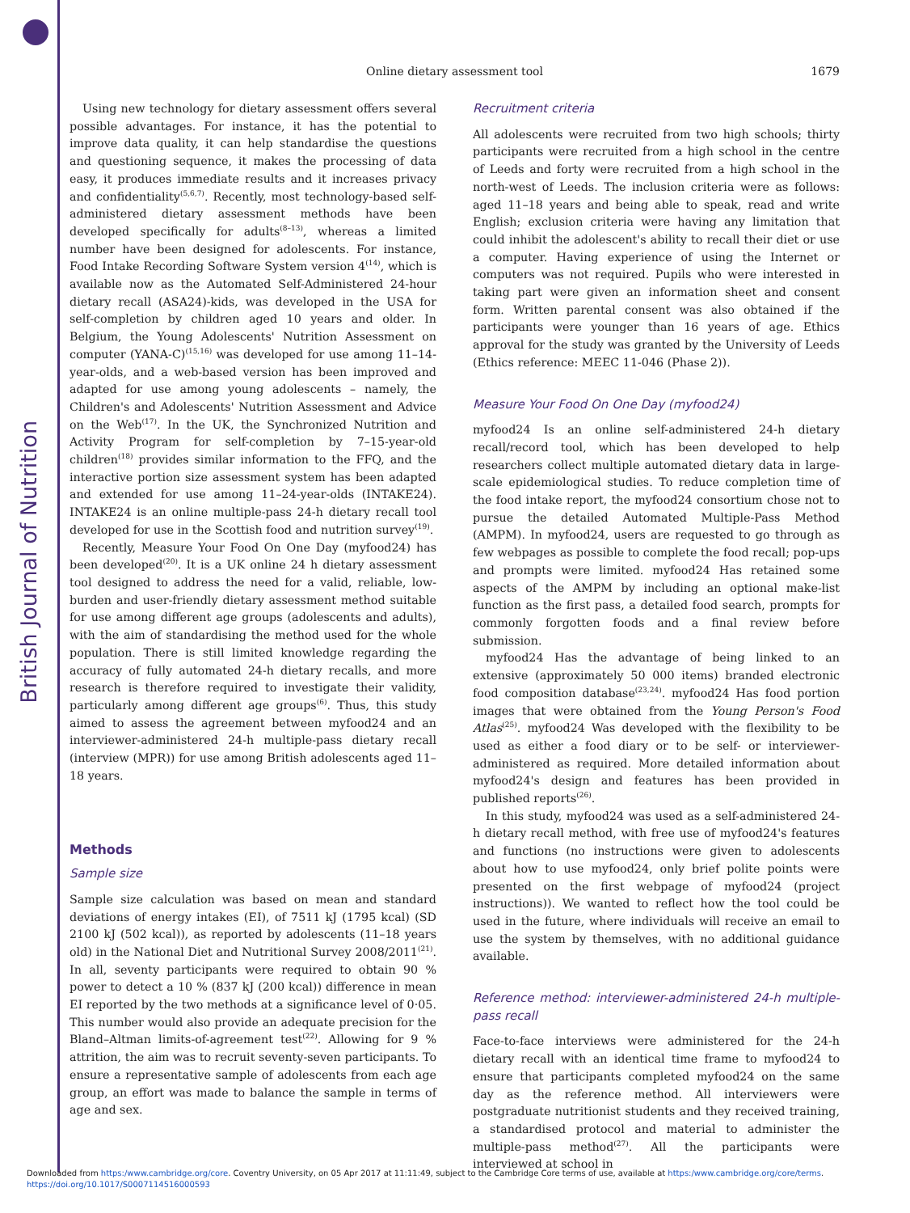British Journal of Nutrition
1679 Online dietary assessment tool
Using new technology for dietary assessment offers several possible advantages. For instance, it has the potential to improve data quality, it can help standardise the questions and questioning sequence, it makes the processing of data easy, it produces immediate results and it increases privacy and confidentiality<sup>(5,6,7)</sup>. Recently, most technology-based self-administered dietary assessment methods have been developed specifically for adults<sup>(8–13)</sup>, whereas a limited number have been designed for adolescents. For instance, Food Intake Recording Software System version 4<sup>(14)</sup>, which is available now as the Automated Self-Administered 24-hour dietary recall (ASA24)-kids, was developed in the USA for self-completion by children aged 10 years and older. In Belgium, the Young Adolescents' Nutrition Assessment on computer (YANA-C)<sup>(15,16)</sup> was developed for use among 11–14-year-olds, and a web-based version has been improved and adapted for use among young adolescents – namely, the Children's and Adolescents' Nutrition Assessment and Advice on the Web<sup>(17)</sup>. In the UK, the Synchronized Nutrition and Activity Program for self-completion by 7–15-year-old children<sup>(18)</sup> provides similar information to the FFQ, and the interactive portion size assessment system has been adapted and extended for use among 11–24-year-olds (INTAKE24). INTAKE24 is an online multiple-pass 24-h dietary recall tool developed for use in the Scottish food and nutrition survey<sup>(19)</sup>.
Recently, Measure Your Food On One Day (myfood24) has been developed<sup>(20)</sup>. It is a UK online 24 h dietary assessment tool designed to address the need for a valid, reliable, low-burden and user-friendly dietary assessment method suitable for use among different age groups (adolescents and adults), with the aim of standardising the method used for the whole population. There is still limited knowledge regarding the accuracy of fully automated 24-h dietary recalls, and more research is therefore required to investigate their validity, particularly among different age groups<sup>(6)</sup>. Thus, this study aimed to assess the agreement between myfood24 and an interviewer-administered 24-h multiple-pass dietary recall (interview (MPR)) for use among British adolescents aged 11–18 years.
Methods
Sample size
Sample size calculation was based on mean and standard deviations of energy intakes (EI), of 7511 kJ (1795 kcal) (SD 2100 kJ (502 kcal)), as reported by adolescents (11–18 years old) in the National Diet and Nutritional Survey 2008/2011<sup>(21)</sup>. In all, seventy participants were required to obtain 90 % power to detect a 10 % (837 kJ (200 kcal)) difference in mean EI reported by the two methods at a significance level of 0·05. This number would also provide an adequate precision for the Bland–Altman limits-of-agreement test<sup>(22)</sup>. Allowing for 9 % attrition, the aim was to recruit seventy-seven participants. To ensure a representative sample of adolescents from each age group, an effort was made to balance the sample in terms of age and sex.
Recruitment criteria
All adolescents were recruited from two high schools; thirty participants were recruited from a high school in the centre of Leeds and forty were recruited from a high school in the north-west of Leeds. The inclusion criteria were as follows: aged 11–18 years and being able to speak, read and write English; exclusion criteria were having any limitation that could inhibit the adolescent's ability to recall their diet or use a computer. Having experience of using the Internet or computers was not required. Pupils who were interested in taking part were given an information sheet and consent form. Written parental consent was also obtained if the participants were younger than 16 years of age. Ethics approval for the study was granted by the University of Leeds (Ethics reference: MEEC 11-046 (Phase 2)).
Measure Your Food On One Day (myfood24)
myfood24 Is an online self-administered 24-h dietary recall/record tool, which has been developed to help researchers collect multiple automated dietary data in large-scale epidemiological studies. To reduce completion time of the food intake report, the myfood24 consortium chose not to pursue the detailed Automated Multiple-Pass Method (AMPM). In myfood24, users are requested to go through as few webpages as possible to complete the food recall; pop-ups and prompts were limited. myfood24 Has retained some aspects of the AMPM by including an optional make-list function as the first pass, a detailed food search, prompts for commonly forgotten foods and a final review before submission.
myfood24 Has the advantage of being linked to an extensive (approximately 50 000 items) branded electronic food composition database<sup>(23,24)</sup>. myfood24 Has food portion images that were obtained from the Young Person's Food Atlas<sup>(25)</sup>. myfood24 Was developed with the flexibility to be used as either a food diary or to be self- or interviewer-administered as required. More detailed information about myfood24's design and features has been provided in published reports<sup>(26)</sup>.
In this study, myfood24 was used as a self-administered 24-h dietary recall method, with free use of myfood24's features and functions (no instructions were given to adolescents about how to use myfood24, only brief polite points were presented on the first webpage of myfood24 (project instructions)). We wanted to reflect how the tool could be used in the future, where individuals will receive an email to use the system by themselves, with no additional guidance available.
Reference method: interviewer-administered 24-h multiple-pass recall
Face-to-face interviews were administered for the 24-h dietary recall with an identical time frame to myfood24 to ensure that participants completed myfood24 on the same day as the reference method. All interviewers were postgraduate nutritionist students and they received training, a standardised protocol and material to administer the multiple-pass method<sup>(27)</sup>. All the participants were interviewed at school in
Downloaded from https:/www.cambridge.org/core. Coventry University, on 05 Apr 2017 at 11:11:49, subject to the Cambridge Core terms of use, available at https:/www.cambridge.org/core/terms.
https://doi.org/10.1017/S0007114516000593